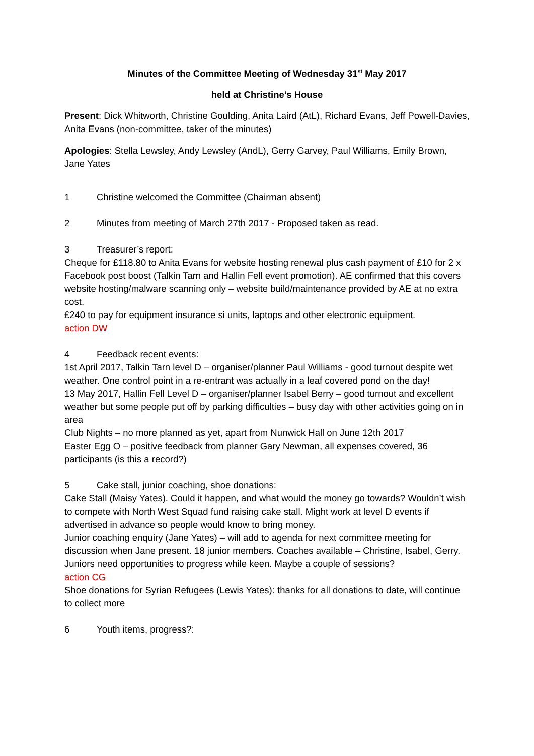Minutes of the Committee Meeting of Wednesday 31<sup>st</sup> May 2017
held at Christine’s House
Present: Dick Whitworth, Christine Goulding, Anita Laird (AtL), Richard Evans, Jeff Powell-Davies, Anita Evans (non-committee, taker of the minutes)
Apologies: Stella Lewsley, Andy Lewsley (AndL), Gerry Garvey, Paul Williams, Emily Brown, Jane Yates
1 Christine welcomed the Committee (Chairman absent)
2 Minutes from meeting of March 27th 2017 - Proposed taken as read.
3 Treasurer’s report:
Cheque for £118.80 to Anita Evans for website hosting renewal plus cash payment of £10 for 2 x Facebook post boost (Talkin Tarn and Hallin Fell event promotion). AE confirmed that this covers website hosting/malware scanning only – website build/maintenance provided by AE at no extra cost.
£240 to pay for equipment insurance si units, laptops and other electronic equipment.
action DW
4 Feedback recent events:
1st April 2017, Talkin Tarn level D – organiser/planner Paul Williams - good turnout despite wet weather. One control point in a re-entrant was actually in a leaf covered pond on the day!
13 May 2017, Hallin Fell Level D – organiser/planner Isabel Berry – good turnout and excellent weather but some people put off by parking difficulties – busy day with other activities going on in area
Club Nights – no more planned as yet, apart from Nunwick Hall on June 12th 2017
Easter Egg O – positive feedback from planner Gary Newman, all expenses covered, 36 participants (is this a record?)
5 Cake stall, junior coaching, shoe donations:
Cake Stall (Maisy Yates). Could it happen, and what would the money go towards? Wouldn’t wish to compete with North West Squad fund raising cake stall. Might work at level D events if advertised in advance so people would know to bring money.
Junior coaching enquiry (Jane Yates) – will add to agenda for next committee meeting for discussion when Jane present. 18 junior members. Coaches available – Christine, Isabel, Gerry. Juniors need opportunities to progress while keen. Maybe a couple of sessions?
action CG
Shoe donations for Syrian Refugees (Lewis Yates): thanks for all donations to date, will continue to collect more
6 Youth items, progress?: